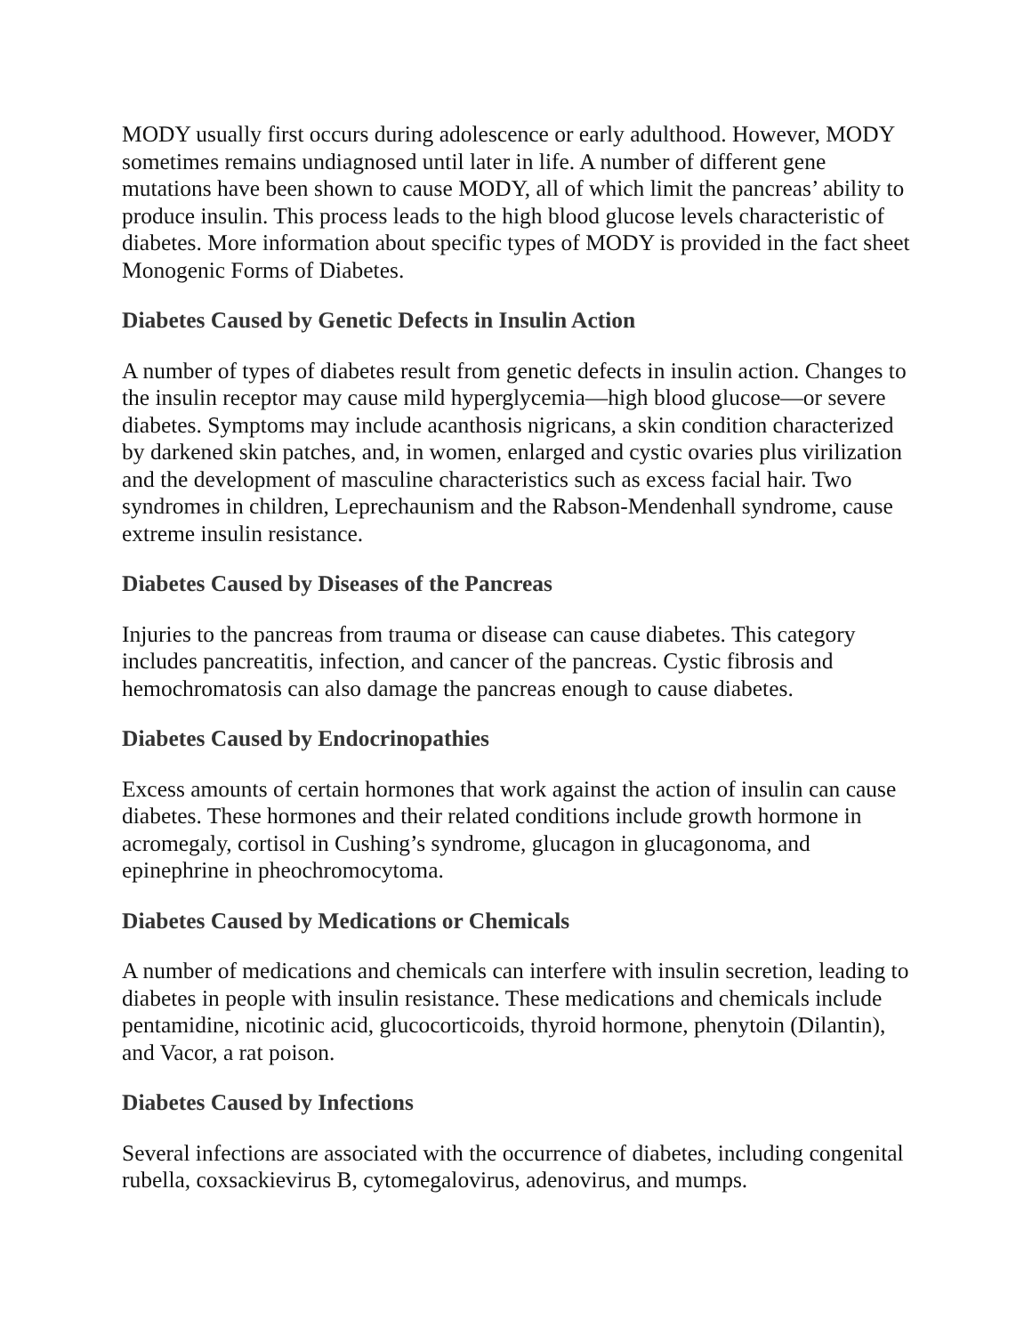MODY usually first occurs during adolescence or early adulthood. However, MODY sometimes remains undiagnosed until later in life. A number of different gene mutations have been shown to cause MODY, all of which limit the pancreas’ ability to produce insulin. This process leads to the high blood glucose levels characteristic of diabetes. More information about specific types of MODY is provided in the fact sheet Monogenic Forms of Diabetes.
Diabetes Caused by Genetic Defects in Insulin Action
A number of types of diabetes result from genetic defects in insulin action. Changes to the insulin receptor may cause mild hyperglycemia—high blood glucose—or severe diabetes. Symptoms may include acanthosis nigricans, a skin condition characterized by darkened skin patches, and, in women, enlarged and cystic ovaries plus virilization and the development of masculine characteristics such as excess facial hair. Two syndromes in children, Leprechaunism and the Rabson-Mendenhall syndrome, cause extreme insulin resistance.
Diabetes Caused by Diseases of the Pancreas
Injuries to the pancreas from trauma or disease can cause diabetes. This category includes pancreatitis, infection, and cancer of the pancreas. Cystic fibrosis and hemochromatosis can also damage the pancreas enough to cause diabetes.
Diabetes Caused by Endocrinopathies
Excess amounts of certain hormones that work against the action of insulin can cause diabetes. These hormones and their related conditions include growth hormone in acromegaly, cortisol in Cushing’s syndrome, glucagon in glucagonoma, and epinephrine in pheochromocytoma.
Diabetes Caused by Medications or Chemicals
A number of medications and chemicals can interfere with insulin secretion, leading to diabetes in people with insulin resistance. These medications and chemicals include pentamidine, nicotinic acid, glucocorticoids, thyroid hormone, phenytoin (Dilantin), and Vacor, a rat poison.
Diabetes Caused by Infections
Several infections are associated with the occurrence of diabetes, including congenital rubella, coxsackievirus B, cytomegalovirus, adenovirus, and mumps.